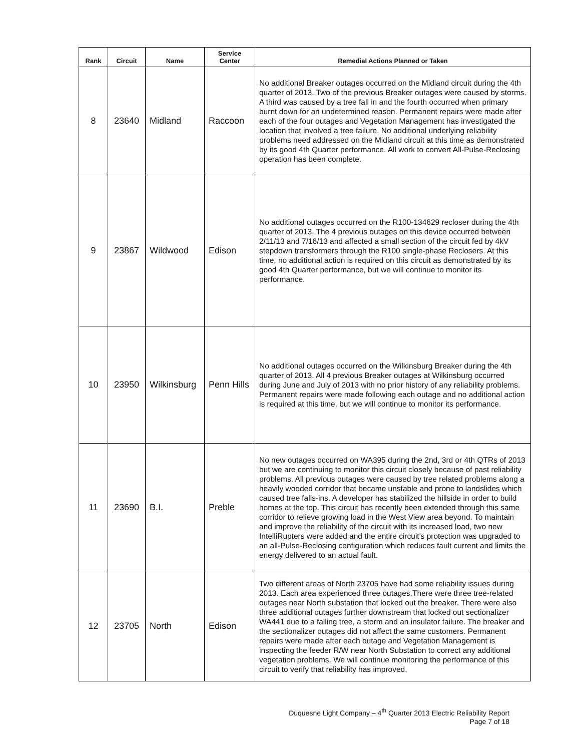| Rank | Circuit | Name | Service Center | Remedial Actions Planned or Taken |
| --- | --- | --- | --- | --- |
| 8 | 23640 | Midland | Raccoon | No additional Breaker outages occurred on the Midland circuit during the 4th quarter of 2013. Two of the previous Breaker outages were caused by storms. A third was caused by a tree fall in and the fourth occurred when primary burnt down for an undetermined reason. Permanent repairs were made after each of the four outages and Vegetation Management has investigated the location that involved a tree failure. No additional underlying reliability problems need addressed on the Midland circuit at this time as demonstrated by its good 4th Quarter performance. All work to convert All-Pulse-Reclosing operation has been complete. |
| 9 | 23867 | Wildwood | Edison | No additional outages occurred on the R100-134629 recloser during the 4th quarter of 2013. The 4 previous outages on this device occurred between 2/11/13 and 7/16/13 and affected a small section of the circuit fed by 4kV stepdown transformers through the R100 single-phase Reclosers. At this time, no additional action is required on this circuit as demonstrated by its good 4th Quarter performance, but we will continue to monitor its performance. |
| 10 | 23950 | Wilkinsburg | Penn Hills | No additional outages occurred on the Wilkinsburg Breaker during the 4th quarter of 2013. All 4 previous Breaker outages at Wilkinsburg occurred during June and July of 2013 with no prior history of any reliability problems. Permanent repairs were made following each outage and no additional action is required at this time, but we will continue to monitor its performance. |
| 11 | 23690 | B.I. | Preble | No new outages occurred on WA395 during the 2nd, 3rd or 4th QTRs of 2013 but we are continuing to monitor this circuit closely because of past reliability problems. All previous outages were caused by tree related problems along a heavily wooded corridor that became unstable and prone to landslides which caused tree falls-ins. A developer has stabilized the hillside in order to build homes at the top. This circuit has recently been extended through this same corridor to relieve growing load in the West View area beyond. To maintain and improve the reliability of the circuit with its increased load, two new IntelliRupters were added and the entire circuit's protection was upgraded to an all-Pulse-Reclosing configuration which reduces fault current and limits the energy delivered to an actual fault. |
| 12 | 23705 | North | Edison | Two different areas of North 23705 have had some reliability issues during 2013. Each area experienced three outages.There were three tree-related outages near North substation that locked out the breaker. There were also three additional outages further downstream that locked out sectionalizer WA441 due to a falling tree, a storm and an insulator failure. The breaker and the sectionalizer outages did not affect the same customers. Permanent repairs were made after each outage and Vegetation Management is inspecting the feeder R/W near North Substation to correct any additional vegetation problems. We will continue monitoring the performance of this circuit to verify that reliability has improved. |
Duquesne Light Company – 4<sup>th</sup> Quarter 2013 Electric Reliability Report
Page 7 of 18